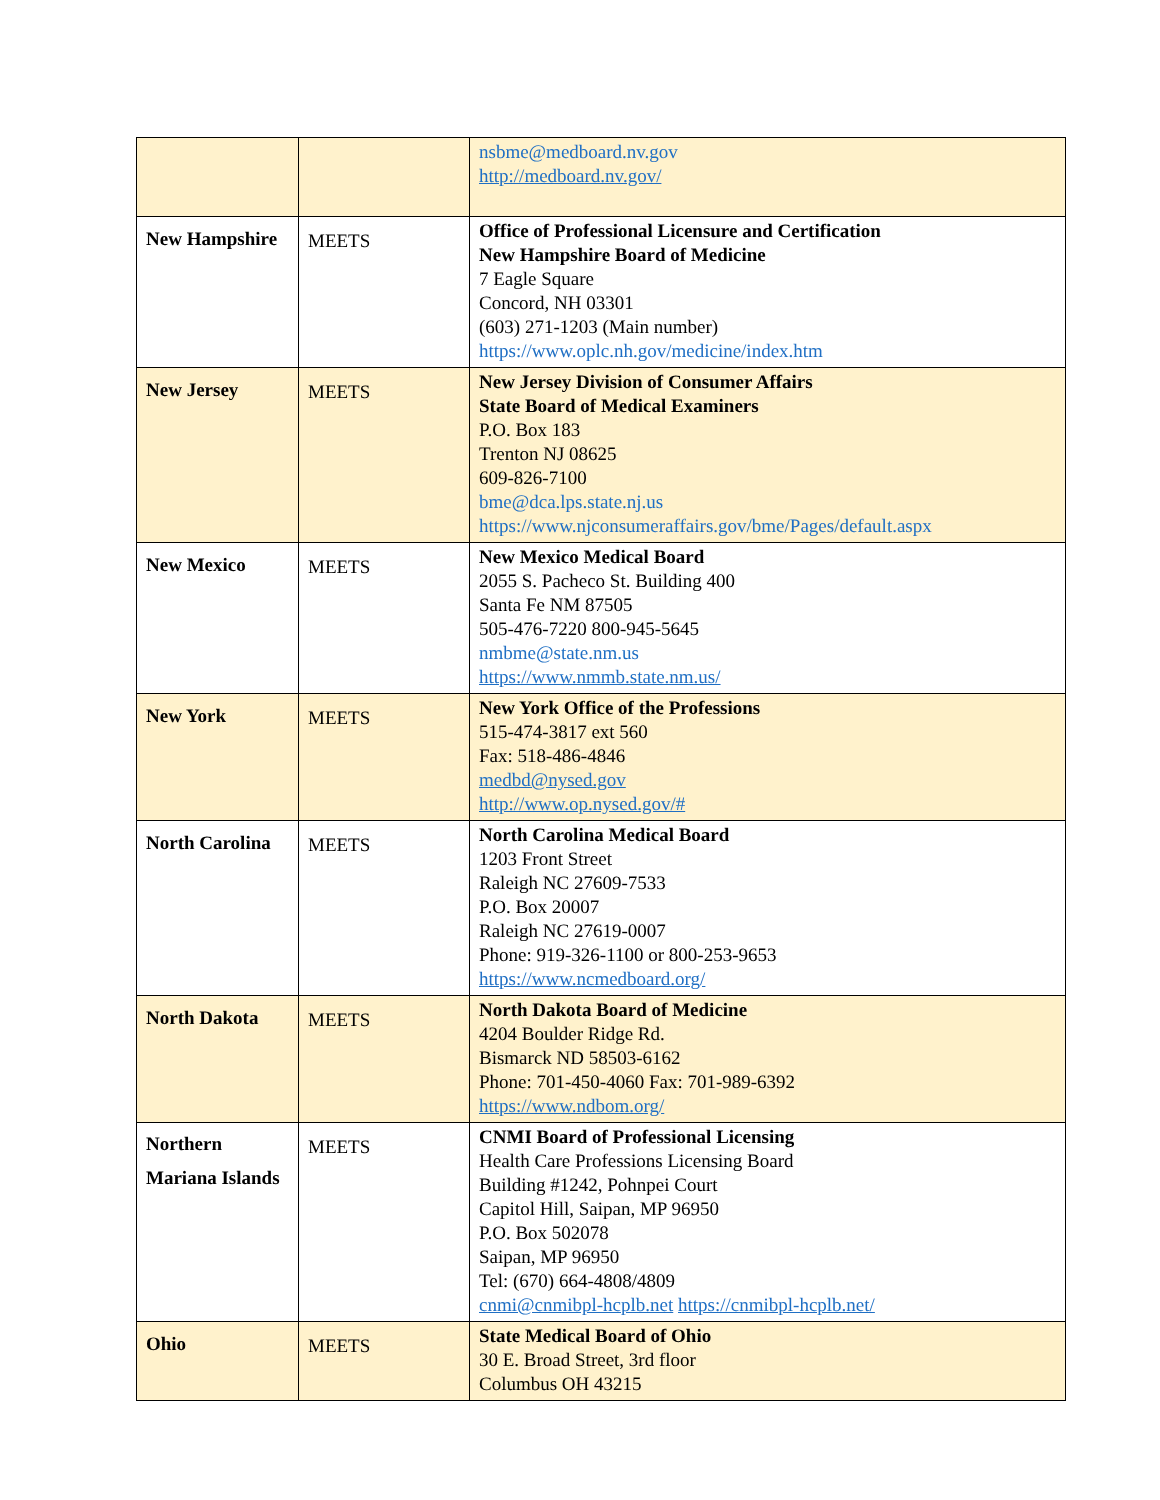| | | nsbme@medboard.nv.gov http://medboard.nv.gov/ |
| New Hampshire | MEETS | Office of Professional Licensure and Certification New Hampshire Board of Medicine 7 Eagle Square Concord, NH 03301 (603) 271-1203 (Main number) https://www.oplc.nh.gov/medicine/index.htm |
| New Jersey | MEETS | New Jersey Division of Consumer Affairs State Board of Medical Examiners P.O. Box 183 Trenton NJ 08625 609-826-7100 bme@dca.lps.state.nj.us https://www.njconsumeraffairs.gov/bme/Pages/default.aspx |
| New Mexico | MEETS | New Mexico Medical Board 2055 S. Pacheco St. Building 400 Santa Fe NM 87505 505-476-7220 800-945-5645 nmbme@state.nm.us https://www.nmmb.state.nm.us/ |
| New York | MEETS | New York Office of the Professions 515-474-3817 ext 560 Fax: 518-486-4846 medbd@nysed.gov http://www.op.nysed.gov/# |
| North Carolina | MEETS | North Carolina Medical Board 1203 Front Street Raleigh NC 27609-7533 P.O. Box 20007 Raleigh NC 27619-0007 Phone: 919-326-1100 or 800-253-9653 https://www.ncmedboard.org/ |
| North Dakota | MEETS | North Dakota Board of Medicine 4204 Boulder Ridge Rd. Bismarck ND 58503-6162 Phone: 701-450-4060 Fax: 701-989-6392 https://www.ndbom.org/ |
| Northern Mariana Islands | MEETS | CNMI Board of Professional Licensing Health Care Professions Licensing Board Building #1242, Pohnpei Court Capitol Hill, Saipan, MP 96950 P.O. Box 502078 Saipan, MP 96950 Tel: (670) 664-4808/4809 cnmi@cnmibpl-hcplb.net https://cnmibpl-hcplb.net/ |
| Ohio | MEETS | State Medical Board of Ohio 30 E. Broad Street, 3rd floor Columbus OH 43215 |